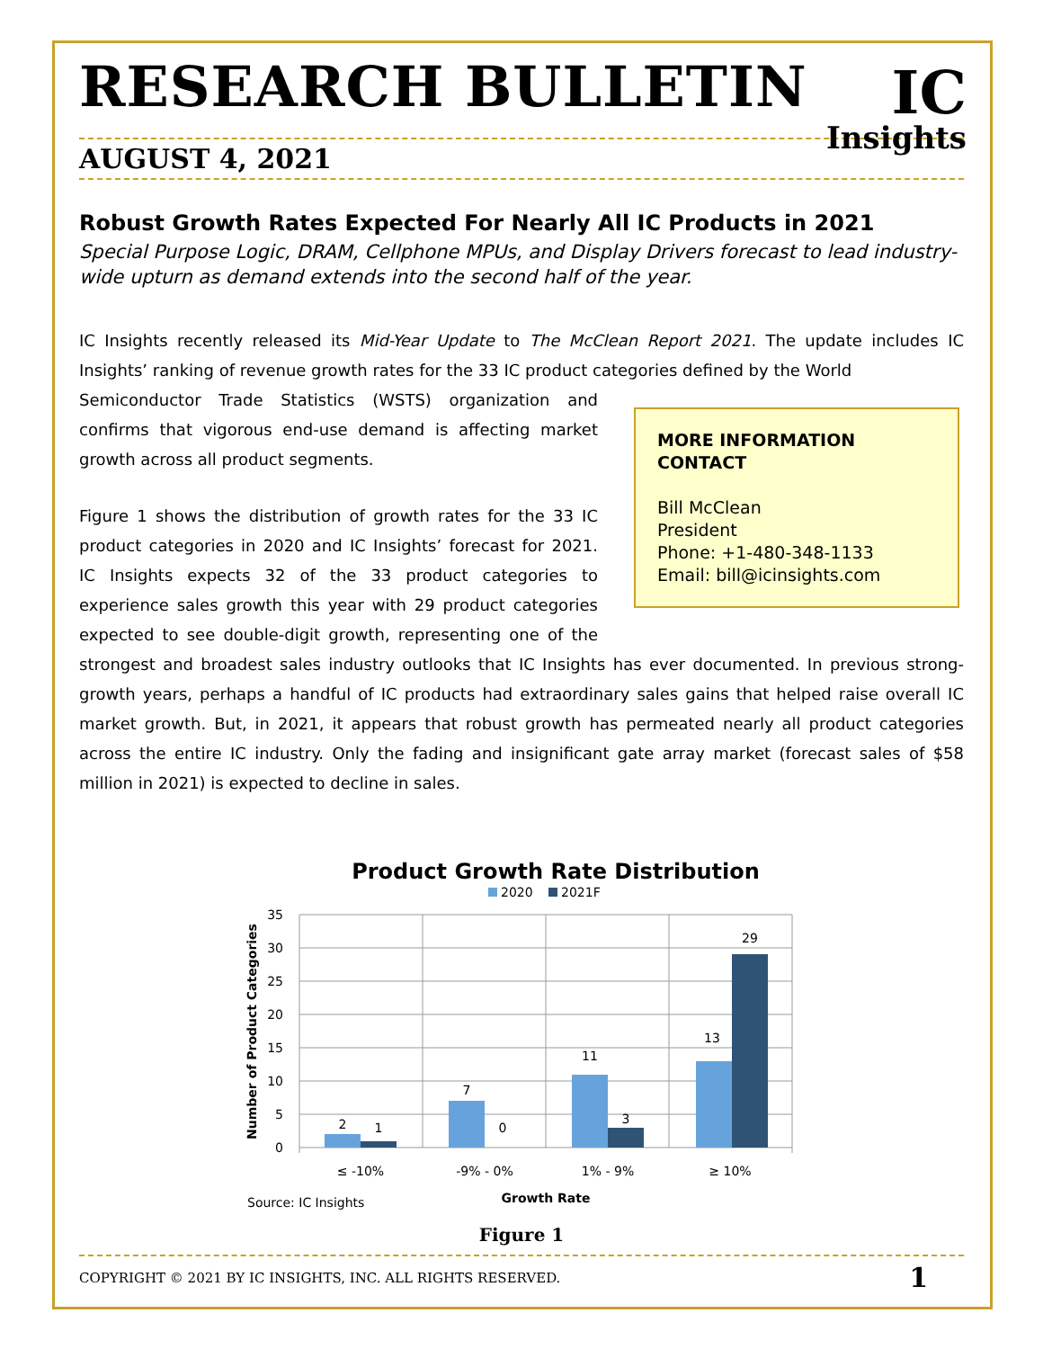RESEARCH BULLETIN
IC
Insights
AUGUST 4, 2021
Robust Growth Rates Expected For Nearly All IC Products in 2021
Special Purpose Logic, DRAM, Cellphone MPUs, and Display Drivers forecast to lead industry-wide upturn as demand extends into the second half of the year.
IC Insights recently released its Mid-Year Update to The McClean Report 2021. The update includes IC Insights’ ranking of revenue growth rates for the 33 IC product categories defined by the World
MORE INFORMATION CONTACT
Bill McClean
President
Phone: +1-480-348-1133
Email: bill@icinsights.com
Semiconductor Trade Statistics (WSTS) organization and confirms that vigorous end-use demand is affecting market growth across all product segments.
Figure 1 shows the distribution of growth rates for the 33 IC product categories in 2020 and IC Insights’ forecast for 2021. IC Insights expects 32 of the 33 product categories to experience sales growth this year with 29 product categories expected to see double-digit growth, representing one of the strongest and broadest sales industry outlooks that IC Insights has ever documented. In previous strong-growth years, perhaps a handful of IC products had extraordinary sales gains that helped raise overall IC market growth. But, in 2021, it appears that robust growth has permeated nearly all product categories across the entire IC industry. Only the fading and insignificant gate array market (forecast sales of $58 million in 2021) is expected to decline in sales.
Product Growth Rate Distribution
2020
2021F
35
30
25
20
15
10
5
0
2
1
7
0
11
3
13
29
≤ -10%
-9% - 0%
1% - 9%
≥ 10%
Growth Rate
Number of Product Categories
Source: IC Insights
Figure 1
COPYRIGHT © 2021 BY IC INSIGHTS, INC. ALL RIGHTS RESERVED. 1